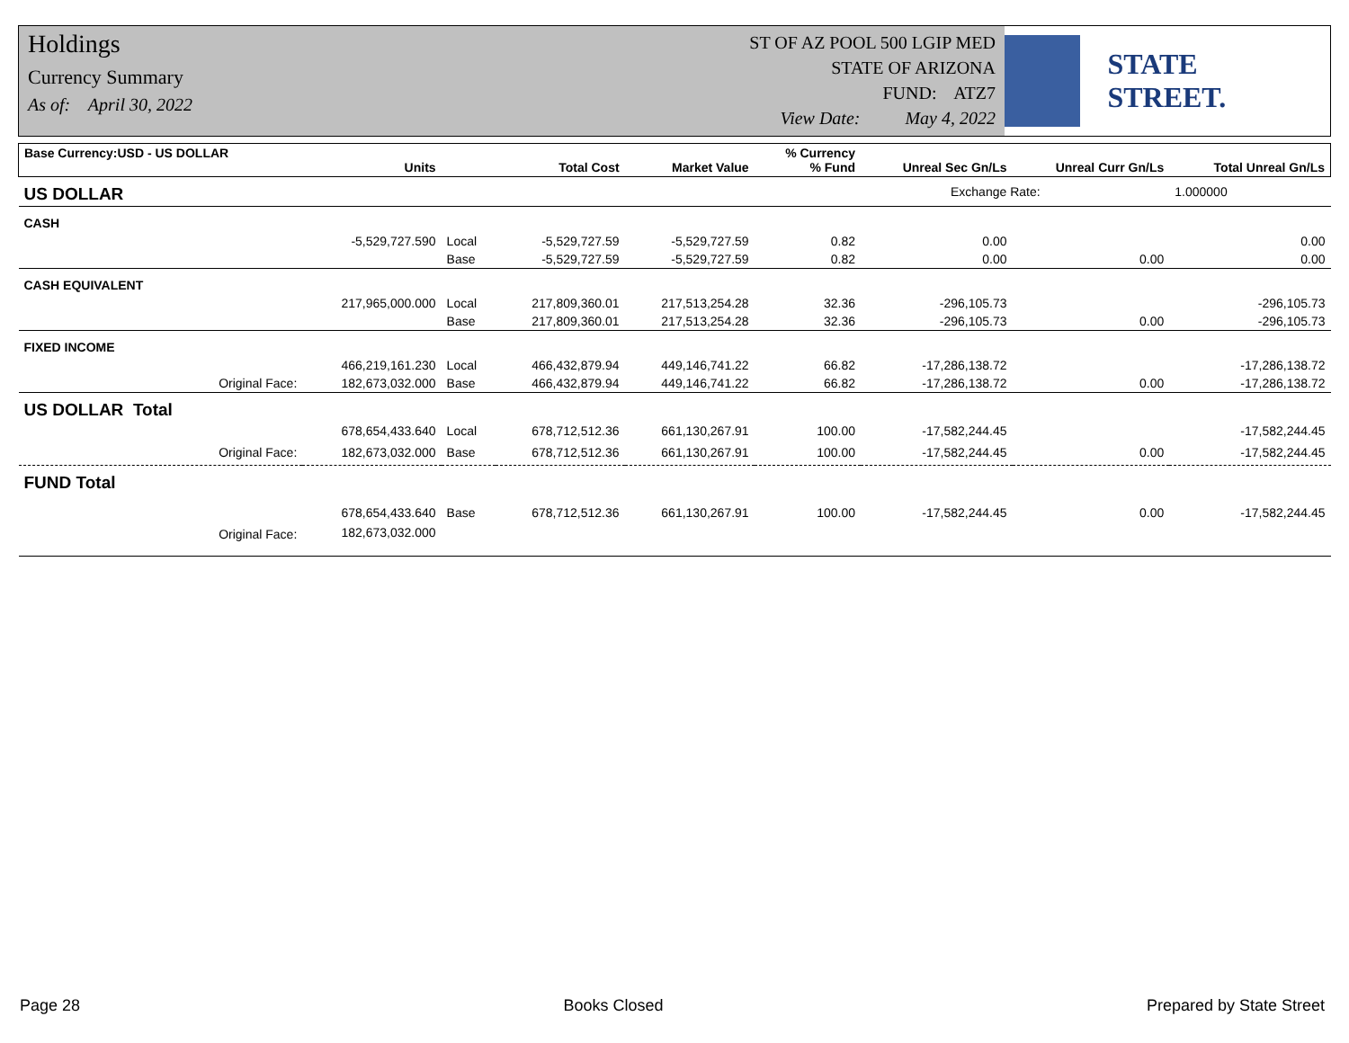Holdings
Currency Summary
As of: April 30, 2022
ST OF AZ POOL 500 LGIP MED
STATE OF ARIZONA
FUND: ATZ7
View Date: May 4, 2022
STATE STREET.
| Base Currency:USD - US DOLLAR | Units | | Total Cost | Market Value | % Currency % Fund | Unreal Sec Gn/Ls | Unreal Curr Gn/Ls | Total Unreal Gn/Ls |
| --- | --- | --- | --- | --- | --- | --- | --- | --- |
| US DOLLAR | | | | | | Exchange Rate: | | 1.000000 |
| CASH | | | | | | | | |
| | -5,529,727.590 | Local | -5,529,727.59 | -5,529,727.59 | 0.82 | 0.00 | | 0.00 |
| | | Base | -5,529,727.59 | -5,529,727.59 | 0.82 | 0.00 | 0.00 | 0.00 |
| CASH EQUIVALENT | | | | | | | | |
| | 217,965,000.000 | Local | 217,809,360.01 | 217,513,254.28 | 32.36 | -296,105.73 | | -296,105.73 |
| | | Base | 217,809,360.01 | 217,513,254.28 | 32.36 | -296,105.73 | 0.00 | -296,105.73 |
| FIXED INCOME | | | | | | | | |
| | 466,219,161.230 | Local | 466,432,879.94 | 449,146,741.22 | 66.82 | -17,286,138.72 | | -17,286,138.72 |
| Original Face: | 182,673,032.000 | Base | 466,432,879.94 | 449,146,741.22 | 66.82 | -17,286,138.72 | 0.00 | -17,286,138.72 |
| US DOLLAR Total | | | | | | | | |
| | 678,654,433.640 | Local | 678,712,512.36 | 661,130,267.91 | 100.00 | -17,582,244.45 | | -17,582,244.45 |
| Original Face: | 182,673,032.000 | Base | 678,712,512.36 | 661,130,267.91 | 100.00 | -17,582,244.45 | 0.00 | -17,582,244.45 |
| FUND Total | | | | | | | | |
| | 678,654,433.640 | Base | 678,712,512.36 | 661,130,267.91 | 100.00 | -17,582,244.45 | 0.00 | -17,582,244.45 |
| Original Face: | 182,673,032.000 | | | | | | | |
Page 28 Books Closed Prepared by State Street